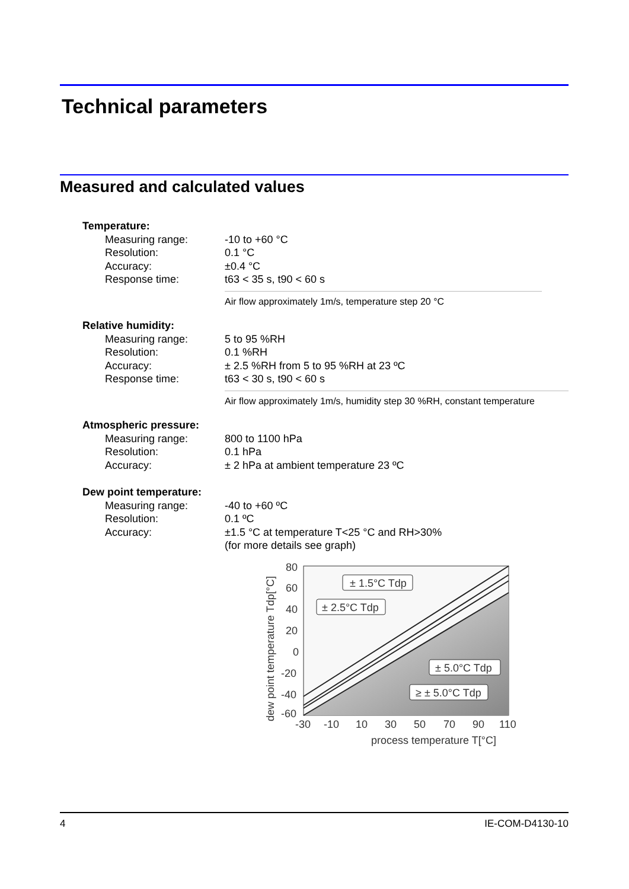Technical parameters
Measured and calculated values
Temperature:
Measuring range: -10 to +60 °C
Resolution: 0.1 °C
Accuracy: ±0.4 °C
Response time: t63 < 35 s, t90 < 60 s
Air flow approximately 1m/s, temperature step 20 °C
Relative humidity:
Measuring range: 5 to 95 %RH
Resolution: 0.1 %RH
Accuracy: ± 2.5 %RH from 5 to 95 %RH at 23 ºC
Response time: t63 < 30 s, t90 < 60 s
Air flow approximately 1m/s, humidity step 30 %RH, constant temperature
Atmospheric pressure:
Measuring range: 800 to 1100 hPa
Resolution: 0.1 hPa
Accuracy: ± 2 hPa at ambient temperature 23 ºC
Dew point temperature:
Measuring range: -40 to +60 ºC
Resolution: 0.1 ºC
Accuracy: ±1.5 °C at temperature T<25 °C and RH>30%
(for more details see graph)
80
60
40
20
0
-20
-40
-60
-30
-10
10
30
50
70
90
110
process temperature T[°C]
dew point temperature Tdp[°C]
± 1.5°C Tdp
± 2.5°C Tdp
± 5.0°C Tdp
≥ ± 5.0°C Tdp
4 IE-COM-D4130-10